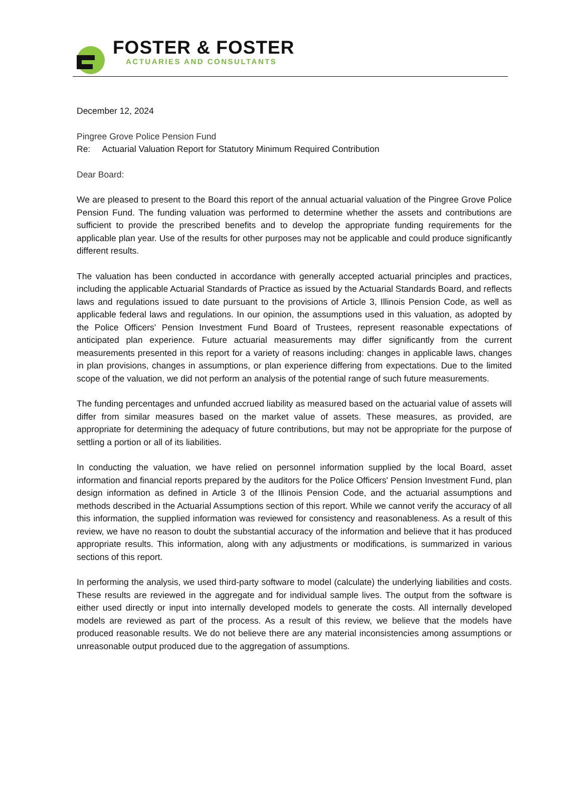FOSTER & FOSTER
ACTUARIES AND CONSULTANTS
December 12, 2024
Pingree Grove Police Pension Fund
Re: Actuarial Valuation Report for Statutory Minimum Required Contribution
Dear Board:
We are pleased to present to the Board this report of the annual actuarial valuation of the Pingree Grove Police Pension Fund. The funding valuation was performed to determine whether the assets and contributions are sufficient to provide the prescribed benefits and to develop the appropriate funding requirements for the applicable plan year. Use of the results for other purposes may not be applicable and could produce significantly different results.
The valuation has been conducted in accordance with generally accepted actuarial principles and practices, including the applicable Actuarial Standards of Practice as issued by the Actuarial Standards Board, and reflects laws and regulations issued to date pursuant to the provisions of Article 3, Illinois Pension Code, as well as applicable federal laws and regulations. In our opinion, the assumptions used in this valuation, as adopted by the Police Officers' Pension Investment Fund Board of Trustees, represent reasonable expectations of anticipated plan experience. Future actuarial measurements may differ significantly from the current measurements presented in this report for a variety of reasons including: changes in applicable laws, changes in plan provisions, changes in assumptions, or plan experience differing from expectations. Due to the limited scope of the valuation, we did not perform an analysis of the potential range of such future measurements.
The funding percentages and unfunded accrued liability as measured based on the actuarial value of assets will differ from similar measures based on the market value of assets. These measures, as provided, are appropriate for determining the adequacy of future contributions, but may not be appropriate for the purpose of settling a portion or all of its liabilities.
In conducting the valuation, we have relied on personnel information supplied by the local Board, asset information and financial reports prepared by the auditors for the Police Officers' Pension Investment Fund, plan design information as defined in Article 3 of the Illinois Pension Code, and the actuarial assumptions and methods described in the Actuarial Assumptions section of this report. While we cannot verify the accuracy of all this information, the supplied information was reviewed for consistency and reasonableness. As a result of this review, we have no reason to doubt the substantial accuracy of the information and believe that it has produced appropriate results. This information, along with any adjustments or modifications, is summarized in various sections of this report.
In performing the analysis, we used third-party software to model (calculate) the underlying liabilities and costs. These results are reviewed in the aggregate and for individual sample lives. The output from the software is either used directly or input into internally developed models to generate the costs. All internally developed models are reviewed as part of the process. As a result of this review, we believe that the models have produced reasonable results. We do not believe there are any material inconsistencies among assumptions or unreasonable output produced due to the aggregation of assumptions.